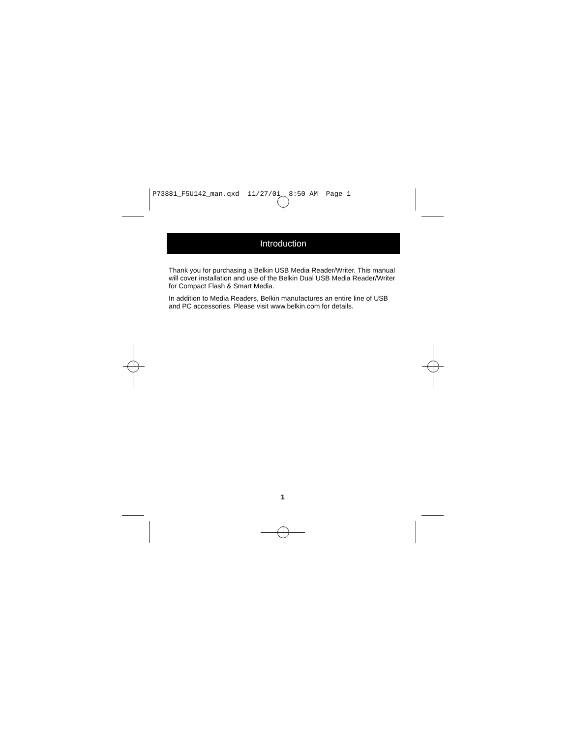P73881_F5U142_man.qxd 11/27/01 8:50 AM Page 1
Introduction
Thank you for purchasing a Belkin USB Media Reader/Writer. This manual will cover installation and use of the Belkin Dual USB Media Reader/Writer for Compact Flash & Smart Media.
In addition to Media Readers, Belkin manufactures an entire line of USB and PC accessories. Please visit www.belkin.com for details.
1